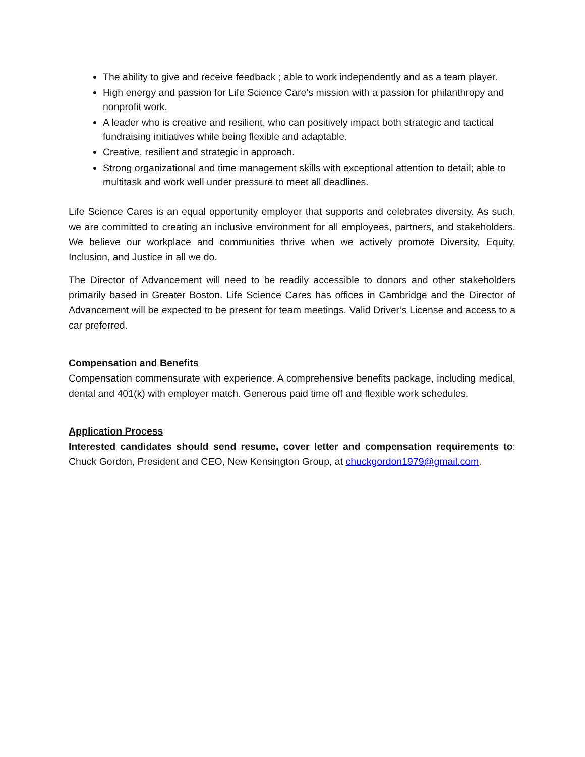The ability to give and receive feedback ; able to work independently and as a team player.
High energy and passion for Life Science Care’s mission with a passion for philanthropy and nonprofit work.
A leader who is creative and resilient, who can positively impact both strategic and tactical fundraising initiatives while being flexible and adaptable.
Creative, resilient and strategic in approach.
Strong organizational and time management skills with exceptional attention to detail; able to multitask and work well under pressure to meet all deadlines.
Life Science Cares is an equal opportunity employer that supports and celebrates diversity. As such, we are committed to creating an inclusive environment for all employees, partners, and stakeholders. We believe our workplace and communities thrive when we actively promote Diversity, Equity, Inclusion, and Justice in all we do.
The Director of Advancement will need to be readily accessible to donors and other stakeholders primarily based in Greater Boston. Life Science Cares has offices in Cambridge and the Director of Advancement will be expected to be present for team meetings. Valid Driver’s License and access to a car preferred.
Compensation and Benefits
Compensation commensurate with experience. A comprehensive benefits package, including medical, dental and 401(k) with employer match. Generous paid time off and flexible work schedules.
Application Process
Interested candidates should send resume, cover letter and compensation requirements to: Chuck Gordon, President and CEO, New Kensington Group, at chuckgordon1979@gmail.com.